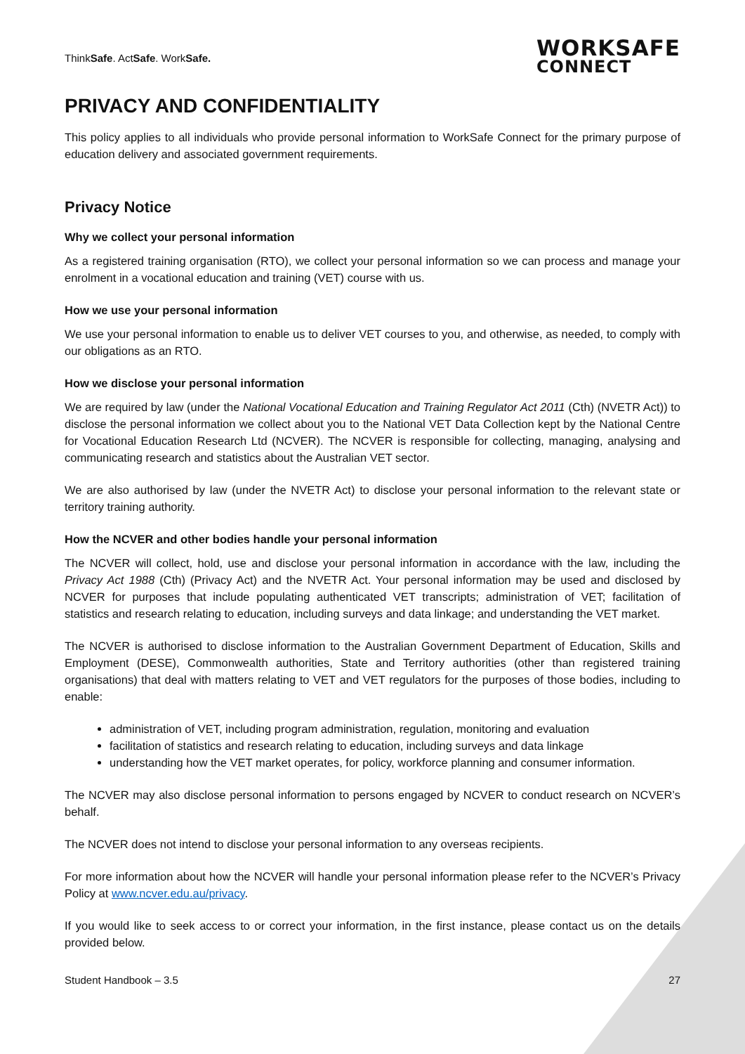ThinkSafe. ActSafe. WorkSafe.
WORKSAFE
CONNECT
PRIVACY AND CONFIDENTIALITY
This policy applies to all individuals who provide personal information to WorkSafe Connect for the primary purpose of education delivery and associated government requirements.
Privacy Notice
Why we collect your personal information
As a registered training organisation (RTO), we collect your personal information so we can process and manage your enrolment in a vocational education and training (VET) course with us.
How we use your personal information
We use your personal information to enable us to deliver VET courses to you, and otherwise, as needed, to comply with our obligations as an RTO.
How we disclose your personal information
We are required by law (under the National Vocational Education and Training Regulator Act 2011 (Cth) (NVETR Act)) to disclose the personal information we collect about you to the National VET Data Collection kept by the National Centre for Vocational Education Research Ltd (NCVER). The NCVER is responsible for collecting, managing, analysing and communicating research and statistics about the Australian VET sector.
We are also authorised by law (under the NVETR Act) to disclose your personal information to the relevant state or territory training authority.
How the NCVER and other bodies handle your personal information
The NCVER will collect, hold, use and disclose your personal information in accordance with the law, including the Privacy Act 1988 (Cth) (Privacy Act) and the NVETR Act. Your personal information may be used and disclosed by NCVER for purposes that include populating authenticated VET transcripts; administration of VET; facilitation of statistics and research relating to education, including surveys and data linkage; and understanding the VET market.
The NCVER is authorised to disclose information to the Australian Government Department of Education, Skills and Employment (DESE), Commonwealth authorities, State and Territory authorities (other than registered training organisations) that deal with matters relating to VET and VET regulators for the purposes of those bodies, including to enable:
administration of VET, including program administration, regulation, monitoring and evaluation
facilitation of statistics and research relating to education, including surveys and data linkage
understanding how the VET market operates, for policy, workforce planning and consumer information.
The NCVER may also disclose personal information to persons engaged by NCVER to conduct research on NCVER’s behalf.
The NCVER does not intend to disclose your personal information to any overseas recipients.
For more information about how the NCVER will handle your personal information please refer to the NCVER’s Privacy Policy at www.ncver.edu.au/privacy.
If you would like to seek access to or correct your information, in the first instance, please contact us on the details provided below.
Student Handbook – 3.5 27